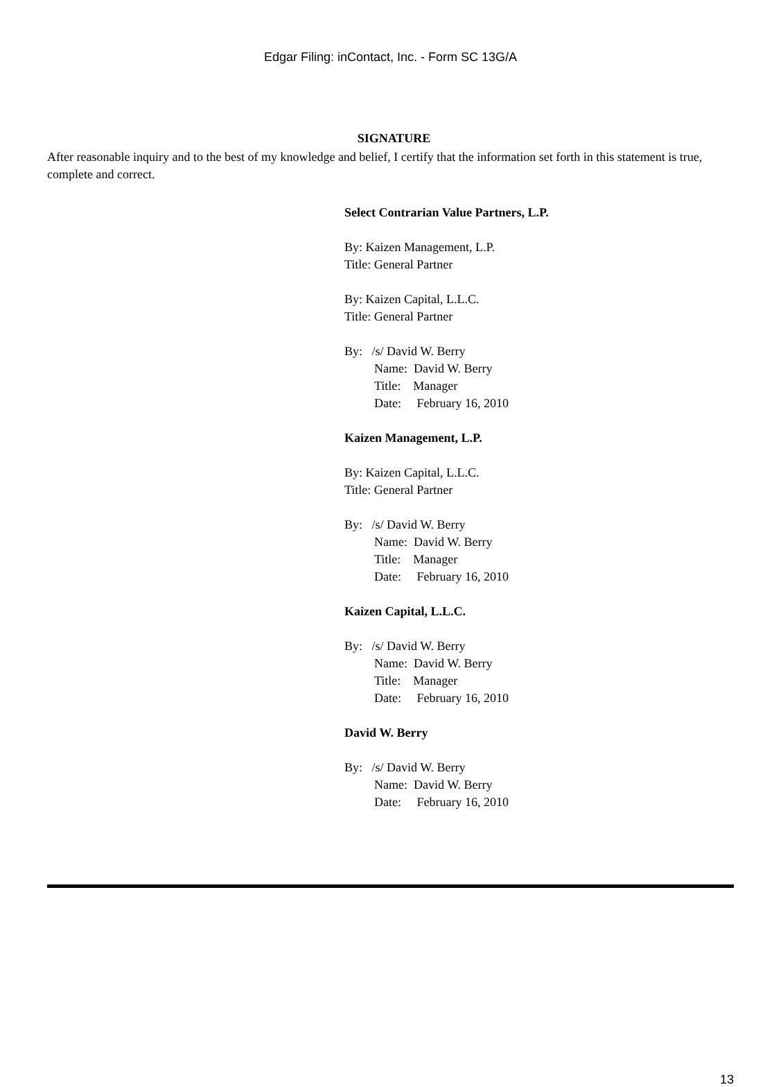Edgar Filing: inContact, Inc. - Form SC 13G/A
SIGNATURE
After reasonable inquiry and to the best of my knowledge and belief, I certify that the information set forth in this statement is true, complete and correct.
Select Contrarian Value Partners, L.P.
By: Kaizen Management, L.P.
Title: General Partner
By: Kaizen Capital, L.L.C.
Title: General Partner
By: /s/ David W. Berry
Name: David W. Berry
Title: Manager
Date: February 16, 2010
Kaizen Management, L.P.
By: Kaizen Capital, L.L.C.
Title: General Partner
By: /s/ David W. Berry
Name: David W. Berry
Title: Manager
Date: February 16, 2010
Kaizen Capital, L.L.C.
By: /s/ David W. Berry
Name: David W. Berry
Title: Manager
Date: February 16, 2010
David W. Berry
By: /s/ David W. Berry
Name: David W. Berry
Date: February 16, 2010
13